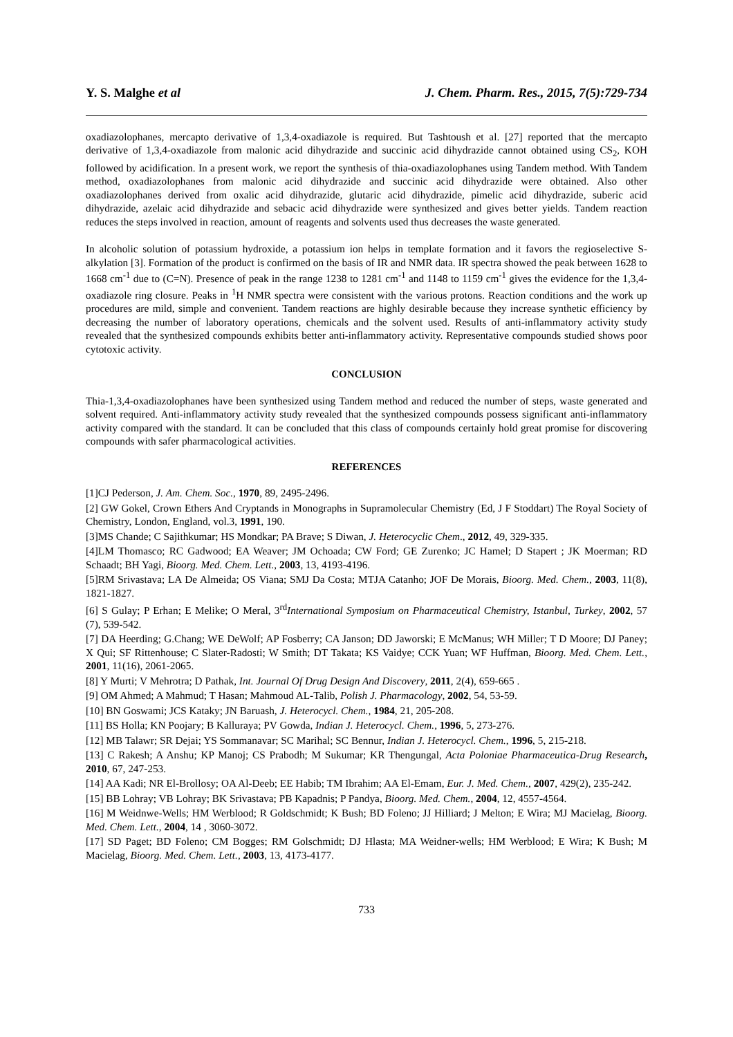Y. S. Malghe et al J. Chem. Pharm. Res., 2015, 7(5):729-734
oxadiazolophanes, mercapto derivative of 1,3,4-oxadiazole is required. But Tashtoush et al. [27] reported that the mercapto derivative of 1,3,4-oxadiazole from malonic acid dihydrazide and succinic acid dihydrazide cannot obtained using CS<sub>2</sub>, KOH followed by acidification. In a present work, we report the synthesis of thia-oxadiazolophanes using Tandem method. With Tandem method, oxadiazolophanes from malonic acid dihydrazide and succinic acid dihydrazide were obtained. Also other oxadiazolophanes derived from oxalic acid dihydrazide, glutaric acid dihydrazide, pimelic acid dihydrazide, suberic acid dihydrazide, azelaic acid dihydrazide and sebacic acid dihydrazide were synthesized and gives better yields. Tandem reaction reduces the steps involved in reaction, amount of reagents and solvents used thus decreases the waste generated.
In alcoholic solution of potassium hydroxide, a potassium ion helps in template formation and it favors the regioselective S-alkylation [3]. Formation of the product is confirmed on the basis of IR and NMR data. IR spectra showed the peak between 1628 to 1668 cm<sup>-1</sup> due to (C=N). Presence of peak in the range 1238 to 1281 cm<sup>-1</sup> and 1148 to 1159 cm<sup>-1</sup> gives the evidence for the 1,3,4-oxadiazole ring closure. Peaks in <sup>1</sup>H NMR spectra were consistent with the various protons. Reaction conditions and the work up procedures are mild, simple and convenient. Tandem reactions are highly desirable because they increase synthetic efficiency by decreasing the number of laboratory operations, chemicals and the solvent used. Results of anti-inflammatory activity study revealed that the synthesized compounds exhibits better anti-inflammatory activity. Representative compounds studied shows poor cytotoxic activity.
CONCLUSION
Thia-1,3,4-oxadiazolophanes have been synthesized using Tandem method and reduced the number of steps, waste generated and solvent required. Anti-inflammatory activity study revealed that the synthesized compounds possess significant anti-inflammatory activity compared with the standard. It can be concluded that this class of compounds certainly hold great promise for discovering compounds with safer pharmacological activities.
REFERENCES
[1]CJ Pederson, J. Am. Chem. Soc., 1970, 89, 2495-2496.
[2] GW Gokel, Crown Ethers And Cryptands in Monographs in Supramolecular Chemistry (Ed, J F Stoddart) The Royal Society of Chemistry, London, England, vol.3, 1991, 190.
[3]MS Chande; C Sajithkumar; HS Mondkar; PA Brave; S Diwan, J. Heterocyclic Chem., 2012, 49, 329-335.
[4]LM Thomasco; RC Gadwood; EA Weaver; JM Ochoada; CW Ford; GE Zurenko; JC Hamel; D Stapert ; JK Moerman; RD Schaadt; BH Yagi, Bioorg. Med. Chem. Lett., 2003, 13, 4193-4196.
[5]RM Srivastava; LA De Almeida; OS Viana; SMJ Da Costa; MTJA Catanho; JOF De Morais, Bioorg. Med. Chem., 2003, 11(8), 1821-1827.
[6] S Gulay; P Erhan; E Melike; O Meral, 3<sup>rd</sup>International Symposium on Pharmaceutical Chemistry, Istanbul, Turkey, 2002, 57 (7), 539-542.
[7] DA Heerding; G.Chang; WE DeWolf; AP Fosberry; CA Janson; DD Jaworski; E McManus; WH Miller; T D Moore; DJ Paney; X Qui; SF Rittenhouse; C Slater-Radosti; W Smith; DT Takata; KS Vaidye; CCK Yuan; WF Huffman, Bioorg. Med. Chem. Lett., 2001, 11(16), 2061-2065.
[8] Y Murti; V Mehrotra; D Pathak, Int. Journal Of Drug Design And Discovery, 2011, 2(4), 659-665 .
[9] OM Ahmed; A Mahmud; T Hasan; Mahmoud AL-Talib, Polish J. Pharmacology, 2002, 54, 53-59.
[10] BN Goswami; JCS Kataky; JN Baruash, J. Heterocycl. Chem., 1984, 21, 205-208.
[11] BS Holla; KN Poojary; B Kalluraya; PV Gowda, Indian J. Heterocycl. Chem., 1996, 5, 273-276.
[12] MB Talawr; SR Dejai; YS Sommanavar; SC Marihal; SC Bennur, Indian J. Heterocycl. Chem., 1996, 5, 215-218.
[13] C Rakesh; A Anshu; KP Manoj; CS Prabodh; M Sukumar; KR Thengungal, Acta Poloniae Pharmaceutica-Drug Research, 2010, 67, 247-253.
[14] AA Kadi; NR El-Brollosy; OA Al-Deeb; EE Habib; TM Ibrahim; AA El-Emam, Eur. J. Med. Chem., 2007, 429(2), 235-242.
[15] BB Lohray; VB Lohray; BK Srivastava; PB Kapadnis; P Pandya, Bioorg. Med. Chem., 2004, 12, 4557-4564.
[16] M Weidnwe-Wells; HM Werblood; R Goldschmidt; K Bush; BD Foleno; JJ Hilliard; J Melton; E Wira; MJ Macielag, Bioorg. Med. Chem. Lett., 2004, 14 , 3060-3072.
[17] SD Paget; BD Foleno; CM Bogges; RM Golschmidt; DJ Hlasta; MA Weidner-wells; HM Werblood; E Wira; K Bush; M Macielag, Bioorg. Med. Chem. Lett., 2003, 13, 4173-4177.
733